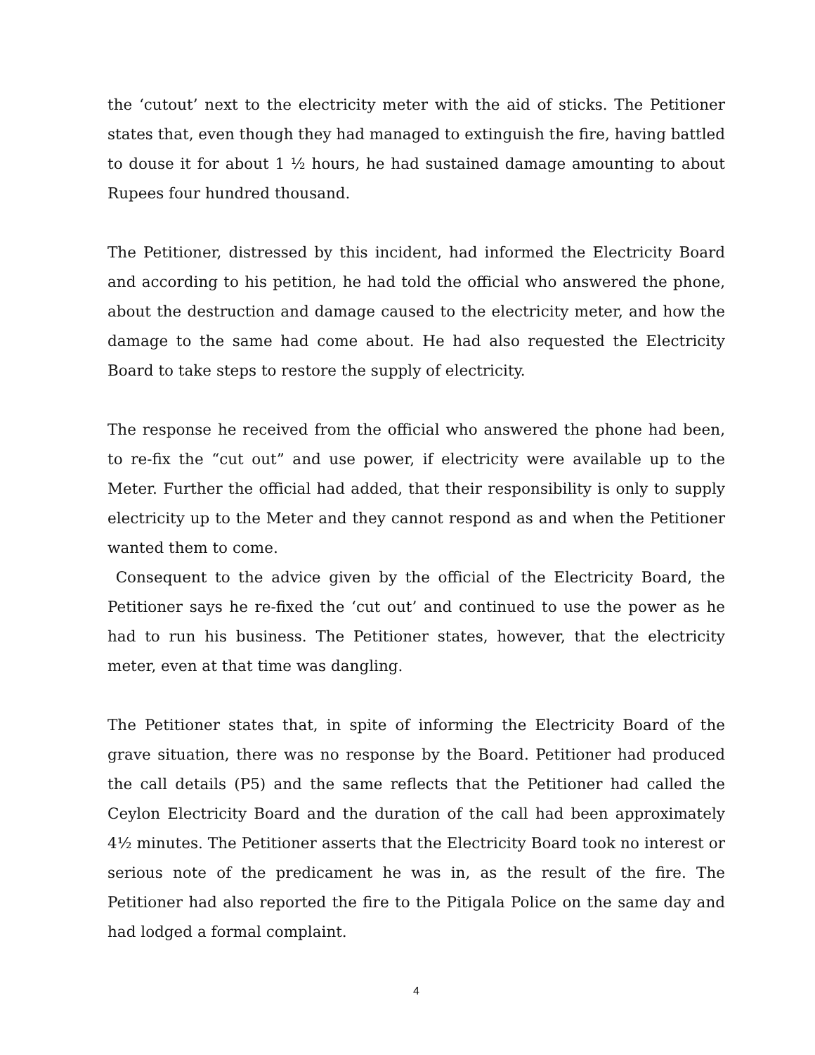the ‘cutout’ next to the electricity meter with the aid of sticks. The Petitioner states that, even though they had managed to extinguish the fire, having battled to douse it for about 1 ½ hours, he had sustained damage amounting to about Rupees four hundred thousand.
The Petitioner, distressed by this incident, had informed the Electricity Board and according to his petition, he had told the official who answered the phone, about the destruction and damage caused to the electricity meter, and how the damage to the same had come about. He had also requested the Electricity Board to take steps to restore the supply of electricity.
The response he received from the official who answered the phone had been, to re-fix the “cut out” and use power, if electricity were available up to the Meter. Further the official had added, that their responsibility is only to supply electricity up to the Meter and they cannot respond as and when the Petitioner wanted them to come.
Consequent to the advice given by the official of the Electricity Board, the Petitioner says he re-fixed the ‘cut out’ and continued to use the power as he had to run his business. The Petitioner states, however, that the electricity meter, even at that time was dangling.
The Petitioner states that, in spite of informing the Electricity Board of the grave situation, there was no response by the Board. Petitioner had produced the call details (P5) and the same reflects that the Petitioner had called the Ceylon Electricity Board and the duration of the call had been approximately 4½ minutes. The Petitioner asserts that the Electricity Board took no interest or serious note of the predicament he was in, as the result of the fire. The Petitioner had also reported the fire to the Pitigala Police on the same day and had lodged a formal complaint.
4